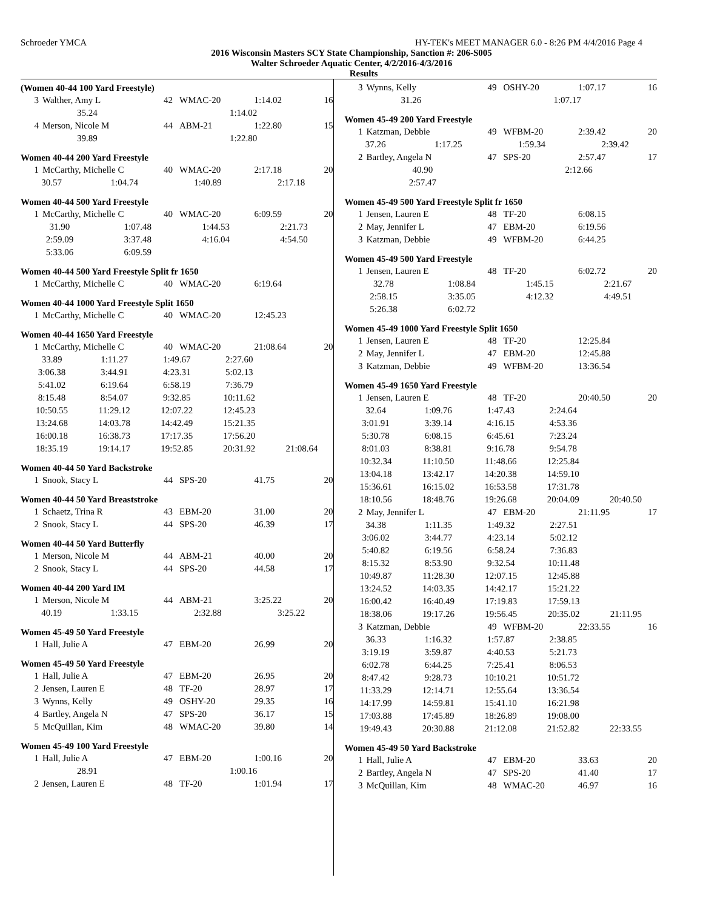Schroeder YMCA HY-TEK's MEET MANAGER 6.0 - 8:26 PM 4/4/2016 Page 4
2016 Wisconsin Masters SCY State Championship, Sanction #: 206-S005
Walter Schroeder Aquatic Center, 4/2/2016-4/3/2016
Results
(Women 40-44 100 Yard Freestyle)
| 3 | Walther, Amy L | 42 | WMAC-20 | 1:14.02 | 16 |
| 35.24 | 1:14.02 | | | |
| 4 | Merson, Nicole M | 44 | ABM-21 | 1:22.80 | 15 |
| 39.89 | 1:22.80 | | | |
Women 40-44 200 Yard Freestyle
| 1 | McCarthy, Michelle C | 40 | WMAC-20 | 2:17.18 | 20 |
| 30.57 | 1:04.74 | 1:40.89 | 2:17.18 | |
Women 40-44 500 Yard Freestyle
| 1 | McCarthy, Michelle C | 40 | WMAC-20 | 6:09.59 | 20 |
| 31.90 | 1:07.48 | 1:44.53 | 2:21.73 | |
| 2:59.09 | 3:37.48 | 4:16.04 | 4:54.50 | |
| 5:33.06 | 6:09.59 | | | |
Women 40-44 500 Yard Freestyle Split fr 1650
| 1 | McCarthy, Michelle C | 40 | WMAC-20 | 6:19.64 | |
Women 40-44 1000 Yard Freestyle Split 1650
| 1 | McCarthy, Michelle C | 40 | WMAC-20 | 12:45.23 | |
Women 40-44 1650 Yard Freestyle
| 1 | McCarthy, Michelle C | 40 | WMAC-20 | 21:08.64 | 20 |
| 33.89 | 1:11.27 | 1:49.67 | 2:27.60 | |
| 3:06.38 | 3:44.91 | 4:23.31 | 5:02.13 | |
| 5:41.02 | 6:19.64 | 6:58.19 | 7:36.79 | |
| 8:15.48 | 8:54.07 | 9:32.85 | 10:11.62 | |
| 10:50.55 | 11:29.12 | 12:07.22 | 12:45.23 | |
| 13:24.68 | 14:03.78 | 14:42.49 | 15:21.35 | |
| 16:00.18 | 16:38.73 | 17:17.35 | 17:56.20 | |
| 18:35.19 | 19:14.17 | 19:52.85 | 20:31.92 | 21:08.64 |
Women 40-44 50 Yard Backstroke
| 1 | Snook, Stacy L | 44 | SPS-20 | 41.75 | 20 |
Women 40-44 50 Yard Breaststroke
| 1 | Schaetz, Trina R | 43 | EBM-20 | 31.00 | 20 |
| 2 | Snook, Stacy L | 44 | SPS-20 | 46.39 | 17 |
Women 40-44 50 Yard Butterfly
| 1 | Merson, Nicole M | 44 | ABM-21 | 40.00 | 20 |
| 2 | Snook, Stacy L | 44 | SPS-20 | 44.58 | 17 |
Women 40-44 200 Yard IM
| 1 | Merson, Nicole M | 44 | ABM-21 | 3:25.22 | 20 |
| 40.19 | 1:33.15 | 2:32.88 | 3:25.22 | |
Women 45-49 50 Yard Freestyle
| 1 | Hall, Julie A | 47 | EBM-20 | 26.99 | 20 |
Women 45-49 50 Yard Freestyle
| 1 | Hall, Julie A | 47 | EBM-20 | 26.95 | 20 |
| 2 | Jensen, Lauren E | 48 | TF-20 | 28.97 | 17 |
| 3 | Wynns, Kelly | 49 | OSHY-20 | 29.35 | 16 |
| 4 | Bartley, Angela N | 47 | SPS-20 | 36.17 | 15 |
| 5 | McQuillan, Kim | 48 | WMAC-20 | 39.80 | 14 |
Women 45-49 100 Yard Freestyle
| 1 | Hall, Julie A | 47 | EBM-20 | 1:00.16 | 20 |
| 28.91 | 1:00.16 | | | |
| 2 | Jensen, Lauren E | 48 | TF-20 | 1:01.94 | 17 |
| 3 | Wynns, Kelly | 49 | OSHY-20 | 1:07.17 | 16 |
| 31.26 | 1:07.17 | | | |
Women 45-49 200 Yard Freestyle
| 1 | Katzman, Debbie | 49 | WFBM-20 | 2:39.42 | 20 |
| 37.26 | 1:17.25 | 1:59.34 | 2:39.42 | |
| 2 | Bartley, Angela N | 47 | SPS-20 | 2:57.47 | 17 |
| 40.90 | | | 2:12.66 | |
| 2:57.47 | | | | |
Women 45-49 500 Yard Freestyle Split fr 1650
| 1 | Jensen, Lauren E | 48 | TF-20 | 6:08.15 | |
| 2 | May, Jennifer L | 47 | EBM-20 | 6:19.56 | |
| 3 | Katzman, Debbie | 49 | WFBM-20 | 6:44.25 | |
Women 45-49 500 Yard Freestyle
| 1 | Jensen, Lauren E | 48 | TF-20 | 6:02.72 | 20 |
| 32.78 | 1:08.84 | 1:45.15 | 2:21.67 | |
| 2:58.15 | 3:35.05 | 4:12.32 | 4:49.51 | |
| 5:26.38 | 6:02.72 | | | |
Women 45-49 1000 Yard Freestyle Split 1650
| 1 | Jensen, Lauren E | 48 | TF-20 | 12:25.84 | |
| 2 | May, Jennifer L | 47 | EBM-20 | 12:45.88 | |
| 3 | Katzman, Debbie | 49 | WFBM-20 | 13:36.54 | |
Women 45-49 1650 Yard Freestyle
| 1 | Jensen, Lauren E | 48 | TF-20 | 20:40.50 | 20 |
| 32.64 | 1:09.76 | 1:47.43 | 2:24.64 | |
| 3:01.91 | 3:39.14 | 4:16.15 | 4:53.36 | |
| 5:30.78 | 6:08.15 | 6:45.61 | 7:23.24 | |
| 8:01.03 | 8:38.81 | 9:16.78 | 9:54.78 | |
| 10:32.34 | 11:10.50 | 11:48.66 | 12:25.84 | |
| 13:04.18 | 13:42.17 | 14:20.38 | 14:59.10 | |
| 15:36.61 | 16:15.02 | 16:53.58 | 17:31.78 | |
| 18:10.56 | 18:48.76 | 19:26.68 | 20:04.09 | 20:40.50 |
| 2 | May, Jennifer L | 47 | EBM-20 | 21:11.95 | 17 |
| 34.38 | 1:11.35 | 1:49.32 | 2:27.51 | |
| 3:06.02 | 3:44.77 | 4:23.14 | 5:02.12 | |
| 5:40.82 | 6:19.56 | 6:58.24 | 7:36.83 | |
| 8:15.32 | 8:53.90 | 9:32.54 | 10:11.48 | |
| 10:49.87 | 11:28.30 | 12:07.15 | 12:45.88 | |
| 13:24.52 | 14:03.35 | 14:42.17 | 15:21.22 | |
| 16:00.42 | 16:40.49 | 17:19.83 | 17:59.13 | |
| 18:38.06 | 19:17.26 | 19:56.45 | 20:35.02 | 21:11.95 |
| 3 | Katzman, Debbie | 49 | WFBM-20 | 22:33.55 | 16 |
| 36.33 | 1:16.32 | 1:57.87 | 2:38.85 | |
| 3:19.19 | 3:59.87 | 4:40.53 | 5:21.73 | |
| 6:02.78 | 6:44.25 | 7:25.41 | 8:06.53 | |
| 8:47.42 | 9:28.73 | 10:10.21 | 10:51.72 | |
| 11:33.29 | 12:14.71 | 12:55.64 | 13:36.54 | |
| 14:17.99 | 14:59.81 | 15:41.10 | 16:21.98 | |
| 17:03.88 | 17:45.89 | 18:26.89 | 19:08.00 | |
| 19:49.43 | 20:30.88 | 21:12.08 | 21:52.82 | 22:33.55 |
Women 45-49 50 Yard Backstroke
| 1 | Hall, Julie A | 47 | EBM-20 | 33.63 | 20 |
| 2 | Bartley, Angela N | 47 | SPS-20 | 41.40 | 17 |
| 3 | McQuillan, Kim | 48 | WMAC-20 | 46.97 | 16 |